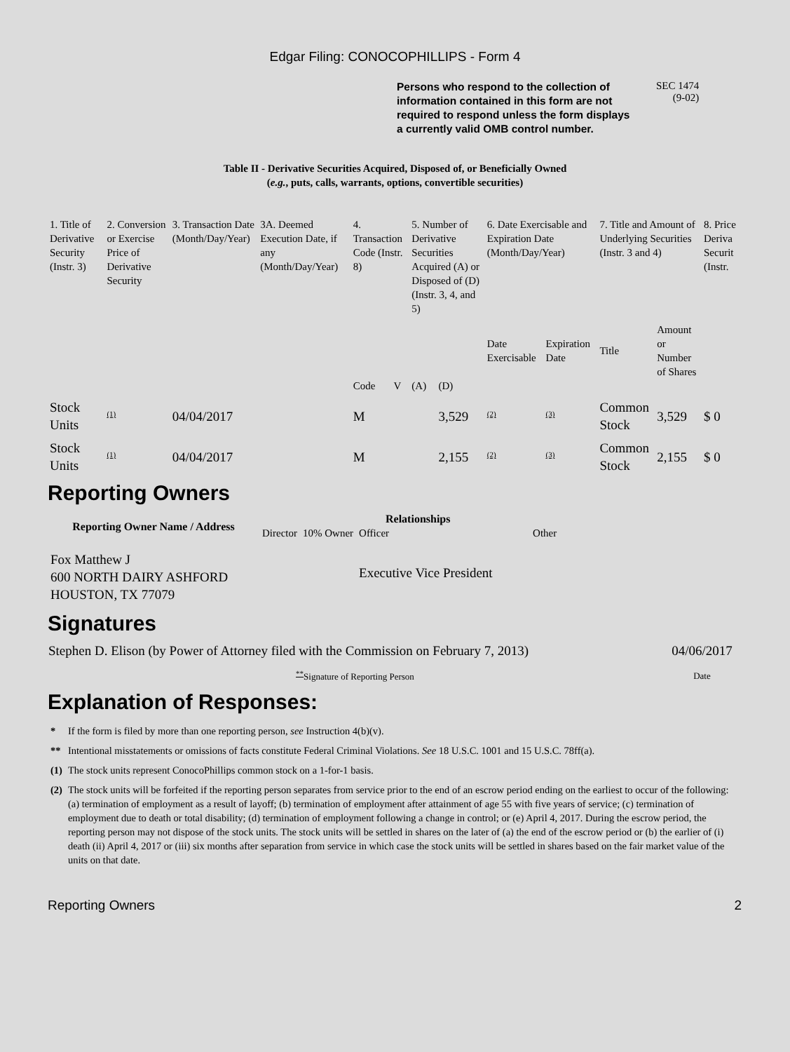Edgar Filing: CONOCOPHILLIPS - Form 4
Persons who respond to the collection of information contained in this form are not required to respond unless the form displays a currently valid OMB control number.
SEC 1474
(9-02)
Table II - Derivative Securities Acquired, Disposed of, or Beneficially Owned
(e.g., puts, calls, warrants, options, convertible securities)
| 1. Title of Derivative Security (Instr. 3) | 2. Conversion or Exercise Price of Derivative Security | 3. Transaction Date (Month/Day/Year) | 3A. Deemed Execution Date, if any (Month/Day/Year) | 4. Transaction Code (Instr. 8) | | 5. Number of Derivative Securities Acquired (A) or Disposed of (D) (Instr. 3, 4, and 5) | | 6. Date Exercisable and Expiration Date (Month/Day/Year) | | 7. Title and Amount of Underlying Securities (Instr. 3 and 4) | | 8. Price Deriva Securit (Instr. |
| | | | | Code | V | (A) | (D) | Date Exercisable | Expiration Date | Title | Amount or Number of Shares | |
| Stock Units | <sup>(1)</sup> | 04/04/2017 | | M | | | 3,529 | <sup>(2)</sup> | <sup>(3)</sup> | Common Stock | 3,529 | $ 0 |
| Stock Units | <sup>(1)</sup> | 04/04/2017 | | M | | | 2,155 | <sup>(2)</sup> | <sup>(3)</sup> | Common Stock | 2,155 | $ 0 |
Reporting Owners
| Reporting Owner Name / Address | Relationships | | | |
| --- | --- | --- | --- | --- |
| | Director | 10% Owner | Officer | Other |
| Fox Matthew J 600 NORTH DAIRY ASHFORD HOUSTON, TX 77079 | | | Executive Vice President | |
Signatures
| Stephen D. Elison (by Power of Attorney filed with the Commission on February 7, 2013) | 04/06/2017 |
| <sup>**</sup> Signature of Reporting Person | Date |
Explanation of Responses:
| * | If the form is filed by more than one reporting person, see Instruction 4(b)(v). |
| ** | Intentional misstatements or omissions of facts constitute Federal Criminal Violations. See 18 U.S.C. 1001 and 15 U.S.C. 78ff(a). |
| (1) | The stock units represent ConocoPhillips common stock on a 1-for-1 basis. |
| (2) | The stock units will be forfeited if the reporting person separates from service prior to the end of an escrow period ending on the earliest to occur of the following: (a) termination of employment as a result of layoff; (b) termination of employment after attainment of age 55 with five years of service; (c) termination of employment due to death or total disability; (d) termination of employment following a change in control; or (e) April 4, 2017. During the escrow period, the reporting person may not dispose of the stock units. The stock units will be settled in shares on the later of (a) the end of the escrow period or (b) the earlier of (i) death (ii) April 4, 2017 or (iii) six months after separation from service in which case the stock units will be settled in shares based on the fair market value of the units on that date. |
Reporting Owners 2